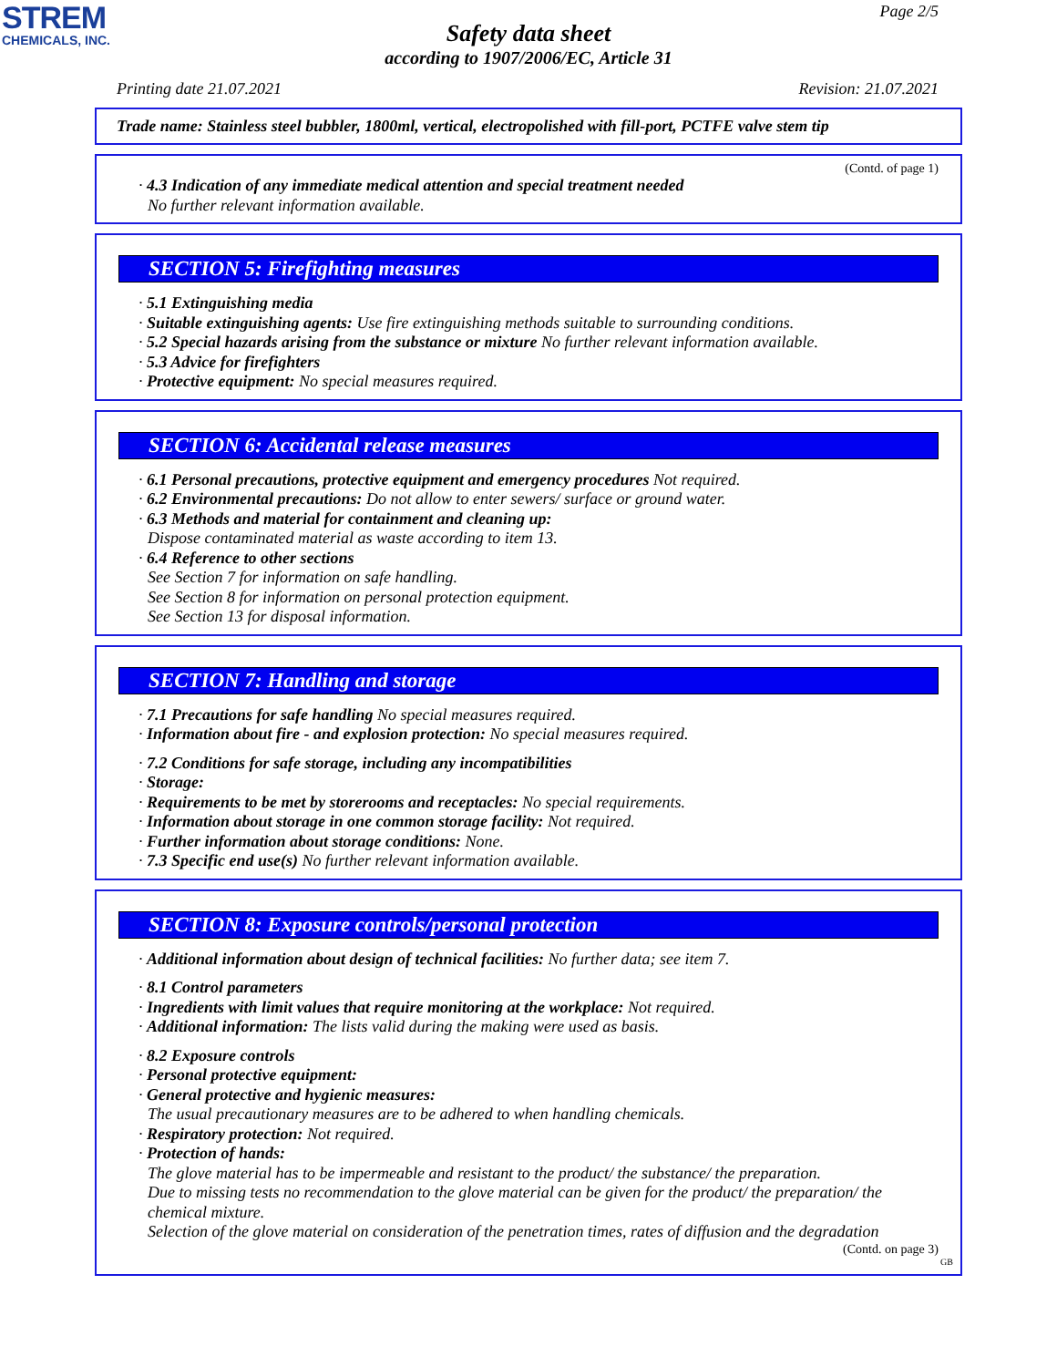STREM
CHEMICALS, INC.
Page 2/5
Safety data sheet
according to 1907/2006/EC, Article 31
Printing date 21.07.2021 Revision: 21.07.2021
Trade name: Stainless steel bubbler, 1800ml, vertical, electropolished with fill-port, PCTFE valve stem tip
(Contd. of page 1)
· 4.3 Indication of any immediate medical attention and special treatment needed
No further relevant information available.
SECTION 5: Firefighting measures
· 5.1 Extinguishing media
· Suitable extinguishing agents: Use fire extinguishing methods suitable to surrounding conditions.
· 5.2 Special hazards arising from the substance or mixture No further relevant information available.
· 5.3 Advice for firefighters
· Protective equipment: No special measures required.
SECTION 6: Accidental release measures
· 6.1 Personal precautions, protective equipment and emergency procedures Not required.
· 6.2 Environmental precautions: Do not allow to enter sewers/ surface or ground water.
· 6.3 Methods and material for containment and cleaning up:
Dispose contaminated material as waste according to item 13.
· 6.4 Reference to other sections
See Section 7 for information on safe handling.
See Section 8 for information on personal protection equipment.
See Section 13 for disposal information.
SECTION 7: Handling and storage
· 7.1 Precautions for safe handling No special measures required.
· Information about fire - and explosion protection: No special measures required.
· 7.2 Conditions for safe storage, including any incompatibilities
· Storage:
· Requirements to be met by storerooms and receptacles: No special requirements.
· Information about storage in one common storage facility: Not required.
· Further information about storage conditions: None.
· 7.3 Specific end use(s) No further relevant information available.
SECTION 8: Exposure controls/personal protection
· Additional information about design of technical facilities: No further data; see item 7.
· 8.1 Control parameters
· Ingredients with limit values that require monitoring at the workplace: Not required.
· Additional information: The lists valid during the making were used as basis.
· 8.2 Exposure controls
· Personal protective equipment:
· General protective and hygienic measures:
The usual precautionary measures are to be adhered to when handling chemicals.
· Respiratory protection: Not required.
· Protection of hands:
The glove material has to be impermeable and resistant to the product/ the substance/ the preparation.
Due to missing tests no recommendation to the glove material can be given for the product/ the preparation/ the chemical mixture.
Selection of the glove material on consideration of the penetration times, rates of diffusion and the degradation
(Contd. on page 3)
GB